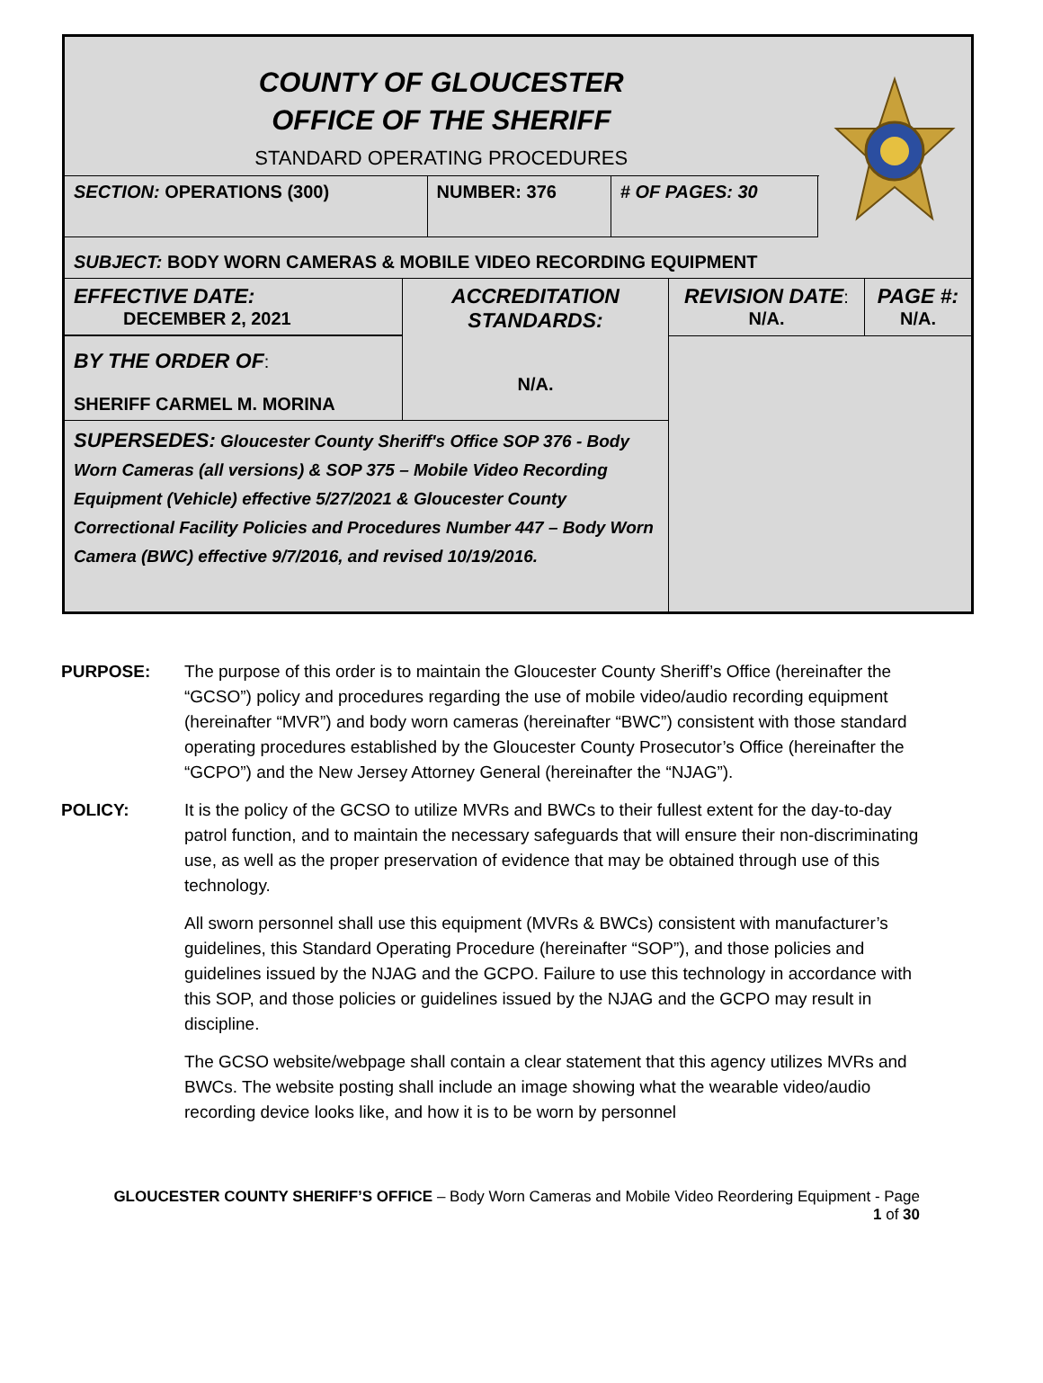| COUNTY OF GLOUCESTER OFFICE OF THE SHERIFF STANDARD OPERATING PROCEDURES | | | |
| SECTION: OPERATIONS (300) | NUMBER: 376 | # OF PAGES: 30 | |
| SUBJECT: BODY WORN CAMERAS & MOBILE VIDEO RECORDING EQUIPMENT | | | |
| EFFECTIVE DATE: DECEMBER 2, 2021 | ACCREDITATION STANDARDS: N/A. | REVISION DATE : N/A. | PAGE #: N/A. |
| BY THE ORDER OF : SHERIFF CARMEL M. MORINA | | | |
| SUPERSEDES: Gloucester County Sheriff's Office SOP 376 - Body Worn Cameras (all versions) & SOP 375 – Mobile Video Recording Equipment (Vehicle) effective 5/27/2021 & Gloucester County Correctional Facility Policies and Procedures Number 447 – Body Worn Camera (BWC) effective 9/7/2016, and revised 10/19/2016. | | | |
PURPOSE: The purpose of this order is to maintain the Gloucester County Sheriff’s Office (hereinafter the “GCSO”) policy and procedures regarding the use of mobile video/audio recording equipment (hereinafter “MVR”) and body worn cameras (hereinafter “BWC”) consistent with those standard operating procedures established by the Gloucester County Prosecutor’s Office (hereinafter the “GCPO”) and the New Jersey Attorney General (hereinafter the “NJAG”).
POLICY: It is the policy of the GCSO to utilize MVRs and BWCs to their fullest extent for the day-to-day patrol function, and to maintain the necessary safeguards that will ensure their non-discriminating use, as well as the proper preservation of evidence that may be obtained through use of this technology.
All sworn personnel shall use this equipment (MVRs & BWCs) consistent with manufacturer’s guidelines, this Standard Operating Procedure (hereinafter “SOP”), and those policies and guidelines issued by the NJAG and the GCPO. Failure to use this technology in accordance with this SOP, and those policies or guidelines issued by the NJAG and the GCPO may result in discipline.
The GCSO website/webpage shall contain a clear statement that this agency utilizes MVRs and BWCs. The website posting shall include an image showing what the wearable video/audio recording device looks like, and how it is to be worn by personnel
GLOUCESTER COUNTY SHERIFF’S OFFICE – Body Worn Cameras and Mobile Video Reordering Equipment - Page
1 of 30